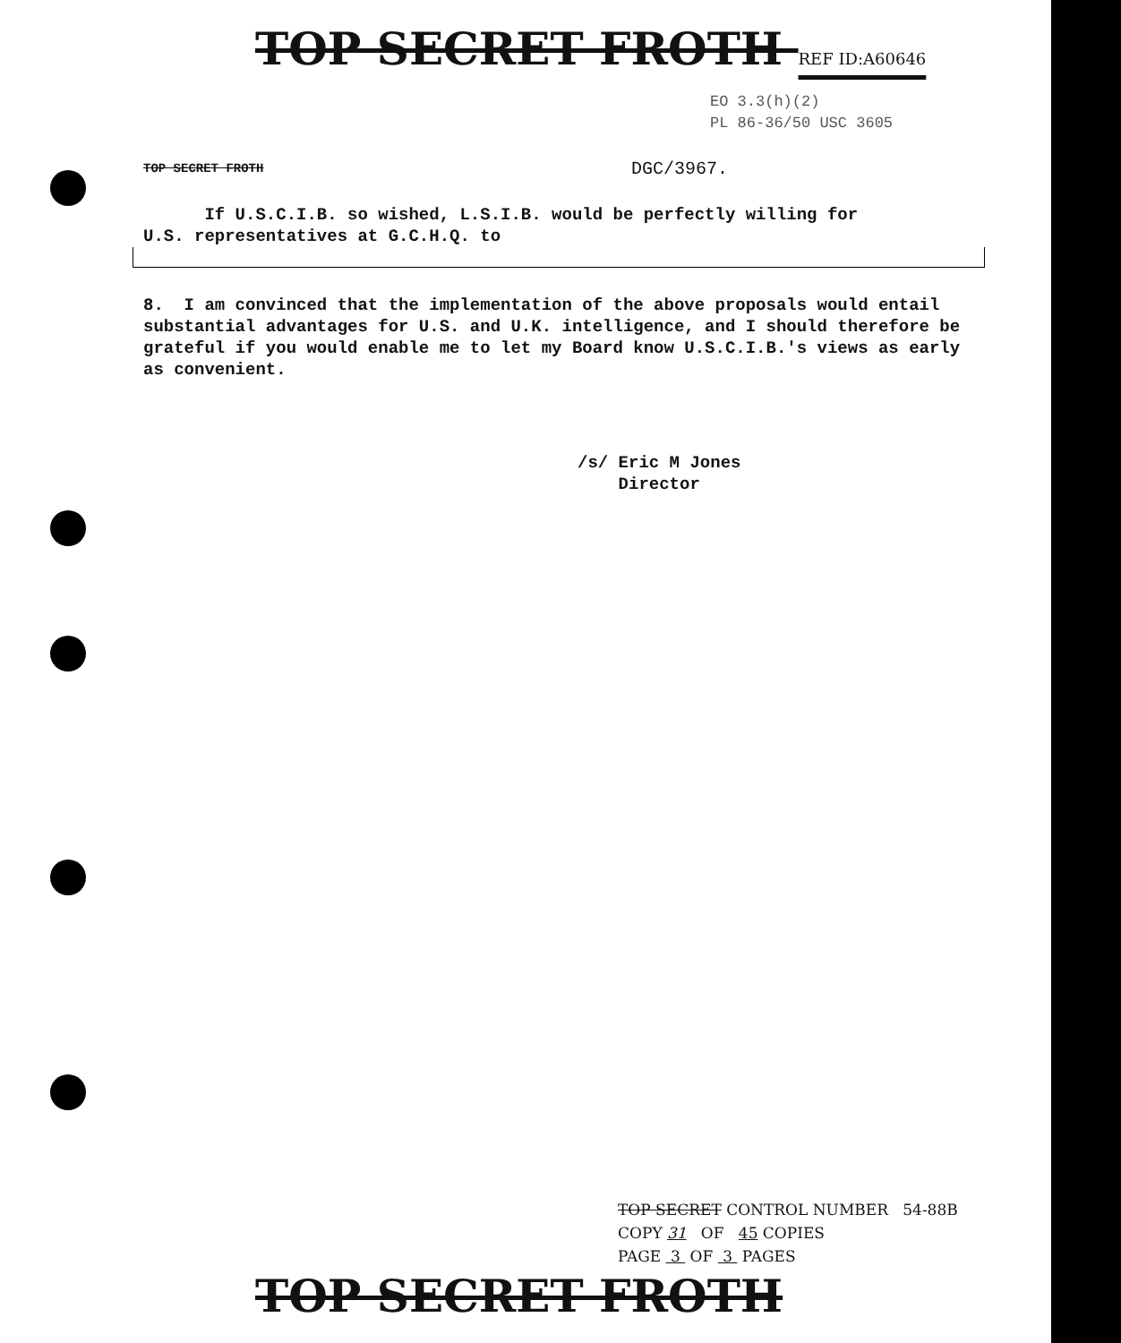TOP SECRET FROTH REF ID:A60646
EO 3.3(h)(2)
PL 86-36/50 USC 3605
TOP SECRET FROTH DGC/3967.
If U.S.C.I.B. so wished, L.S.I.B. would be perfectly willing for
U.S. representatives at G.C.H.Q. to
8. I am convinced that the implementation of the above proposals would entail substantial advantages for U.S. and U.K. intelligence, and I should therefore be grateful if you would enable me to let my Board know U.S.C.I.B.'s views as early as convenient.
/s/ Eric M Jones
Director
TOP SECRET CONTROL NUMBER 54-88B
COPY 31 OF 45 COPIES
PAGE 3 OF 3 PAGES
TOP SECRET FROTH